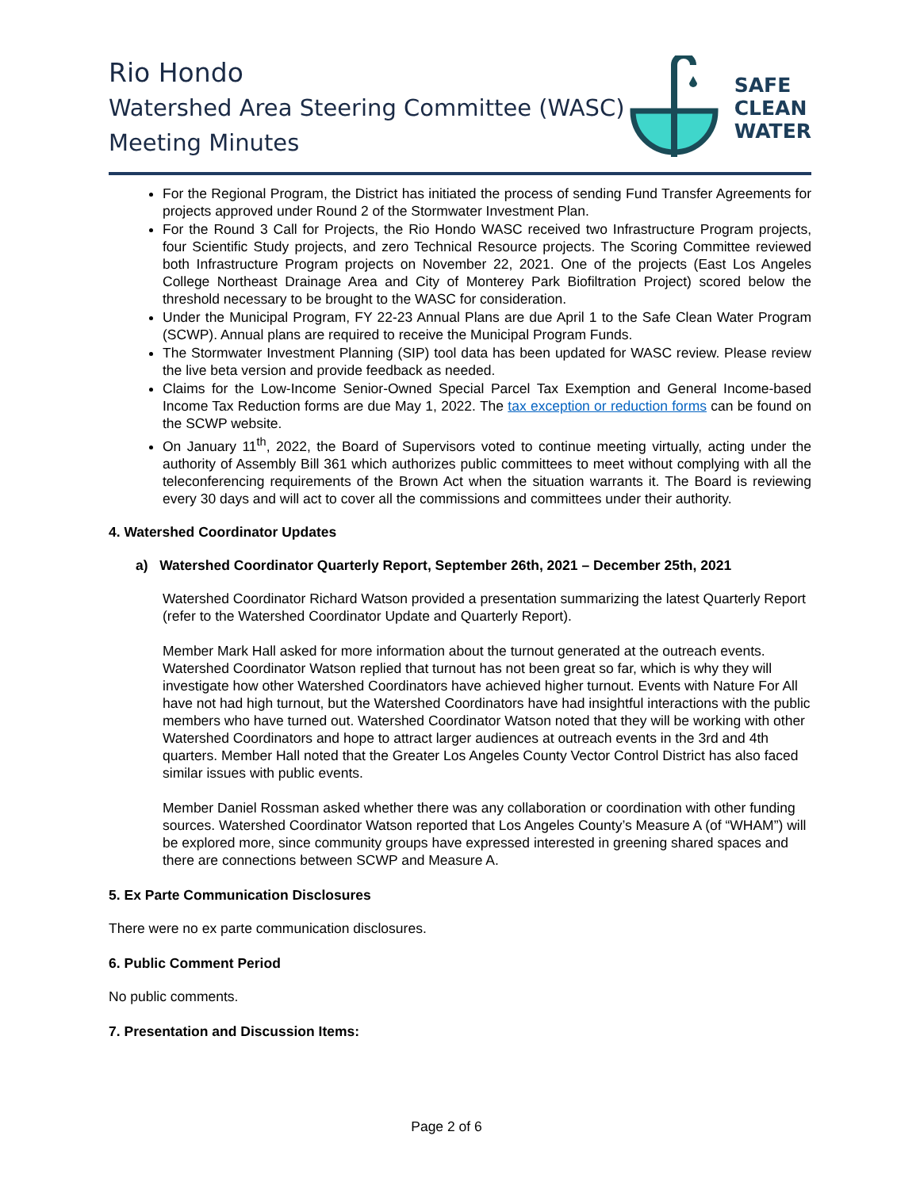Rio Hondo
Watershed Area Steering Committee (WASC)
Meeting Minutes
SAFE
CLEAN
WATER
For the Regional Program, the District has initiated the process of sending Fund Transfer Agreements for projects approved under Round 2 of the Stormwater Investment Plan.
For the Round 3 Call for Projects, the Rio Hondo WASC received two Infrastructure Program projects, four Scientific Study projects, and zero Technical Resource projects. The Scoring Committee reviewed both Infrastructure Program projects on November 22, 2021. One of the projects (East Los Angeles College Northeast Drainage Area and City of Monterey Park Biofiltration Project) scored below the threshold necessary to be brought to the WASC for consideration.
Under the Municipal Program, FY 22-23 Annual Plans are due April 1 to the Safe Clean Water Program (SCWP). Annual plans are required to receive the Municipal Program Funds.
The Stormwater Investment Planning (SIP) tool data has been updated for WASC review. Please review the live beta version and provide feedback as needed.
Claims for the Low-Income Senior-Owned Special Parcel Tax Exemption and General Income-based Income Tax Reduction forms are due May 1, 2022. The tax exception or reduction forms can be found on the SCWP website.
On January 11<sup>th</sup>, 2022, the Board of Supervisors voted to continue meeting virtually, acting under the authority of Assembly Bill 361 which authorizes public committees to meet without complying with all the teleconferencing requirements of the Brown Act when the situation warrants it. The Board is reviewing every 30 days and will act to cover all the commissions and committees under their authority.
4. Watershed Coordinator Updates
a) Watershed Coordinator Quarterly Report, September 26th, 2021 – December 25th, 2021
Watershed Coordinator Richard Watson provided a presentation summarizing the latest Quarterly Report (refer to the Watershed Coordinator Update and Quarterly Report).
Member Mark Hall asked for more information about the turnout generated at the outreach events. Watershed Coordinator Watson replied that turnout has not been great so far, which is why they will investigate how other Watershed Coordinators have achieved higher turnout. Events with Nature For All have not had high turnout, but the Watershed Coordinators have had insightful interactions with the public members who have turned out. Watershed Coordinator Watson noted that they will be working with other Watershed Coordinators and hope to attract larger audiences at outreach events in the 3rd and 4th quarters. Member Hall noted that the Greater Los Angeles County Vector Control District has also faced similar issues with public events.
Member Daniel Rossman asked whether there was any collaboration or coordination with other funding sources. Watershed Coordinator Watson reported that Los Angeles County’s Measure A (of “WHAM”) will be explored more, since community groups have expressed interested in greening shared spaces and there are connections between SCWP and Measure A.
5. Ex Parte Communication Disclosures
There were no ex parte communication disclosures.
6. Public Comment Period
No public comments.
7. Presentation and Discussion Items:
Page 2 of 6